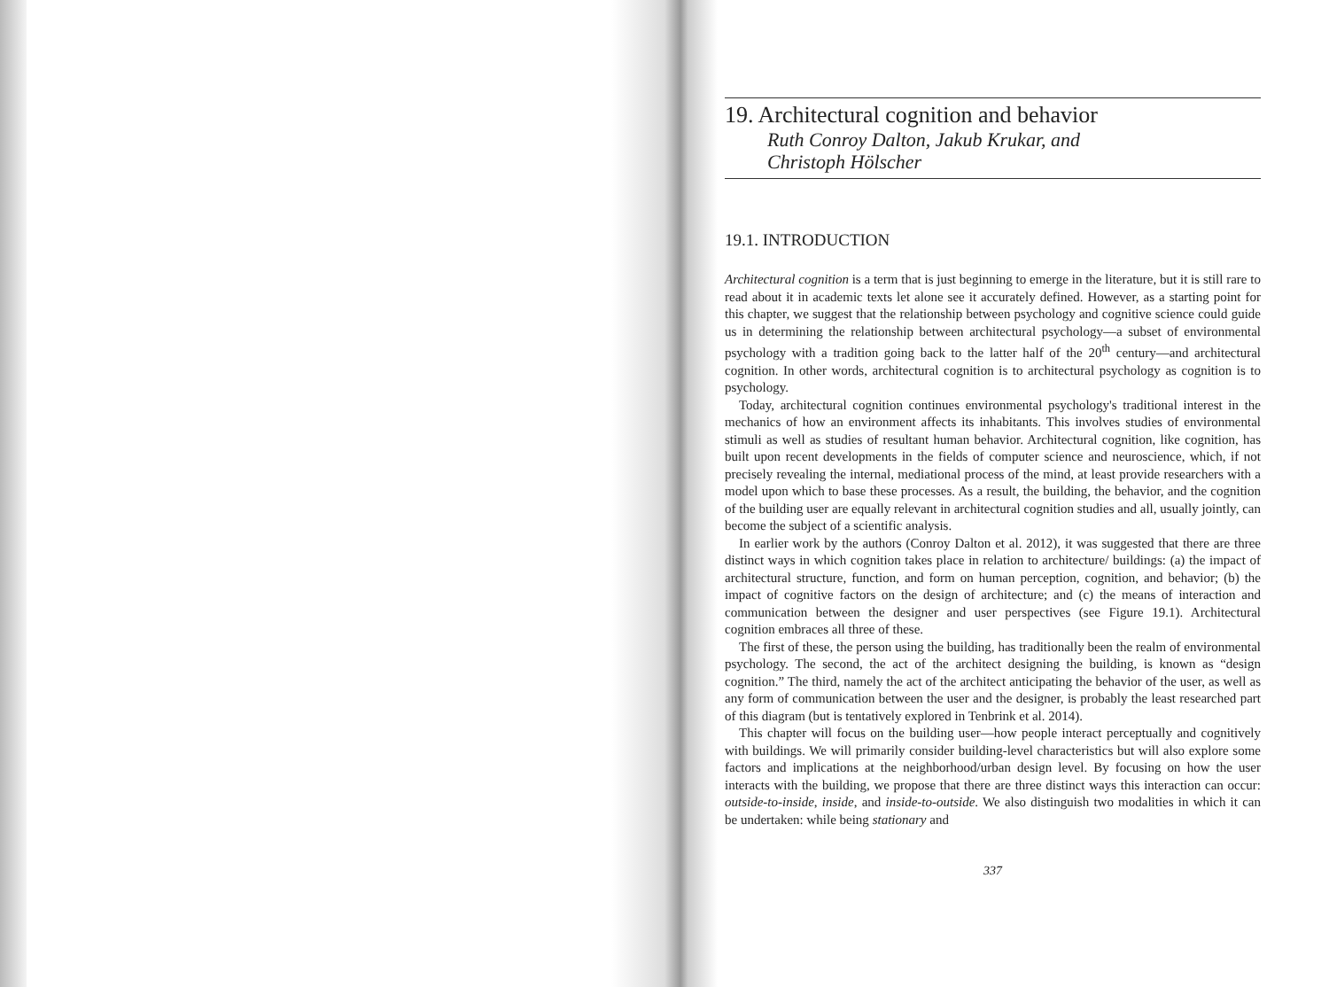19. Architectural cognition and behavior
Ruth Conroy Dalton, Jakub Krukar, and
Christoph Hölscher
19.1. INTRODUCTION
Architectural cognition is a term that is just beginning to emerge in the literature, but it is still rare to read about it in academic texts let alone see it accurately defined. However, as a starting point for this chapter, we suggest that the relationship between psychology and cognitive science could guide us in determining the relationship between architectural psychology—a subset of environmental psychology with a tradition going back to the latter half of the 20<sup>th</sup> century—and architectural cognition. In other words, architectural cognition is to architectural psychology as cognition is to psychology.
Today, architectural cognition continues environmental psychology's traditional interest in the mechanics of how an environment affects its inhabitants. This involves studies of environmental stimuli as well as studies of resultant human behavior. Architectural cognition, like cognition, has built upon recent developments in the fields of computer science and neuroscience, which, if not precisely revealing the internal, mediational process of the mind, at least provide researchers with a model upon which to base these processes. As a result, the building, the behavior, and the cognition of the building user are equally relevant in architectural cognition studies and all, usually jointly, can become the subject of a scientific analysis.
In earlier work by the authors (Conroy Dalton et al. 2012), it was suggested that there are three distinct ways in which cognition takes place in relation to architecture/ buildings: (a) the impact of architectural structure, function, and form on human perception, cognition, and behavior; (b) the impact of cognitive factors on the design of architecture; and (c) the means of interaction and communication between the designer and user perspectives (see Figure 19.1). Architectural cognition embraces all three of these.
The first of these, the person using the building, has traditionally been the realm of environmental psychology. The second, the act of the architect designing the building, is known as “design cognition.” The third, namely the act of the architect anticipating the behavior of the user, as well as any form of communication between the user and the designer, is probably the least researched part of this diagram (but is tentatively explored in Tenbrink et al. 2014).
This chapter will focus on the building user—how people interact perceptually and cognitively with buildings. We will primarily consider building-level characteristics but will also explore some factors and implications at the neighborhood/urban design level. By focusing on how the user interacts with the building, we propose that there are three distinct ways this interaction can occur: outside-to-inside, inside, and inside-to-outside. We also distinguish two modalities in which it can be undertaken: while being stationary and
337